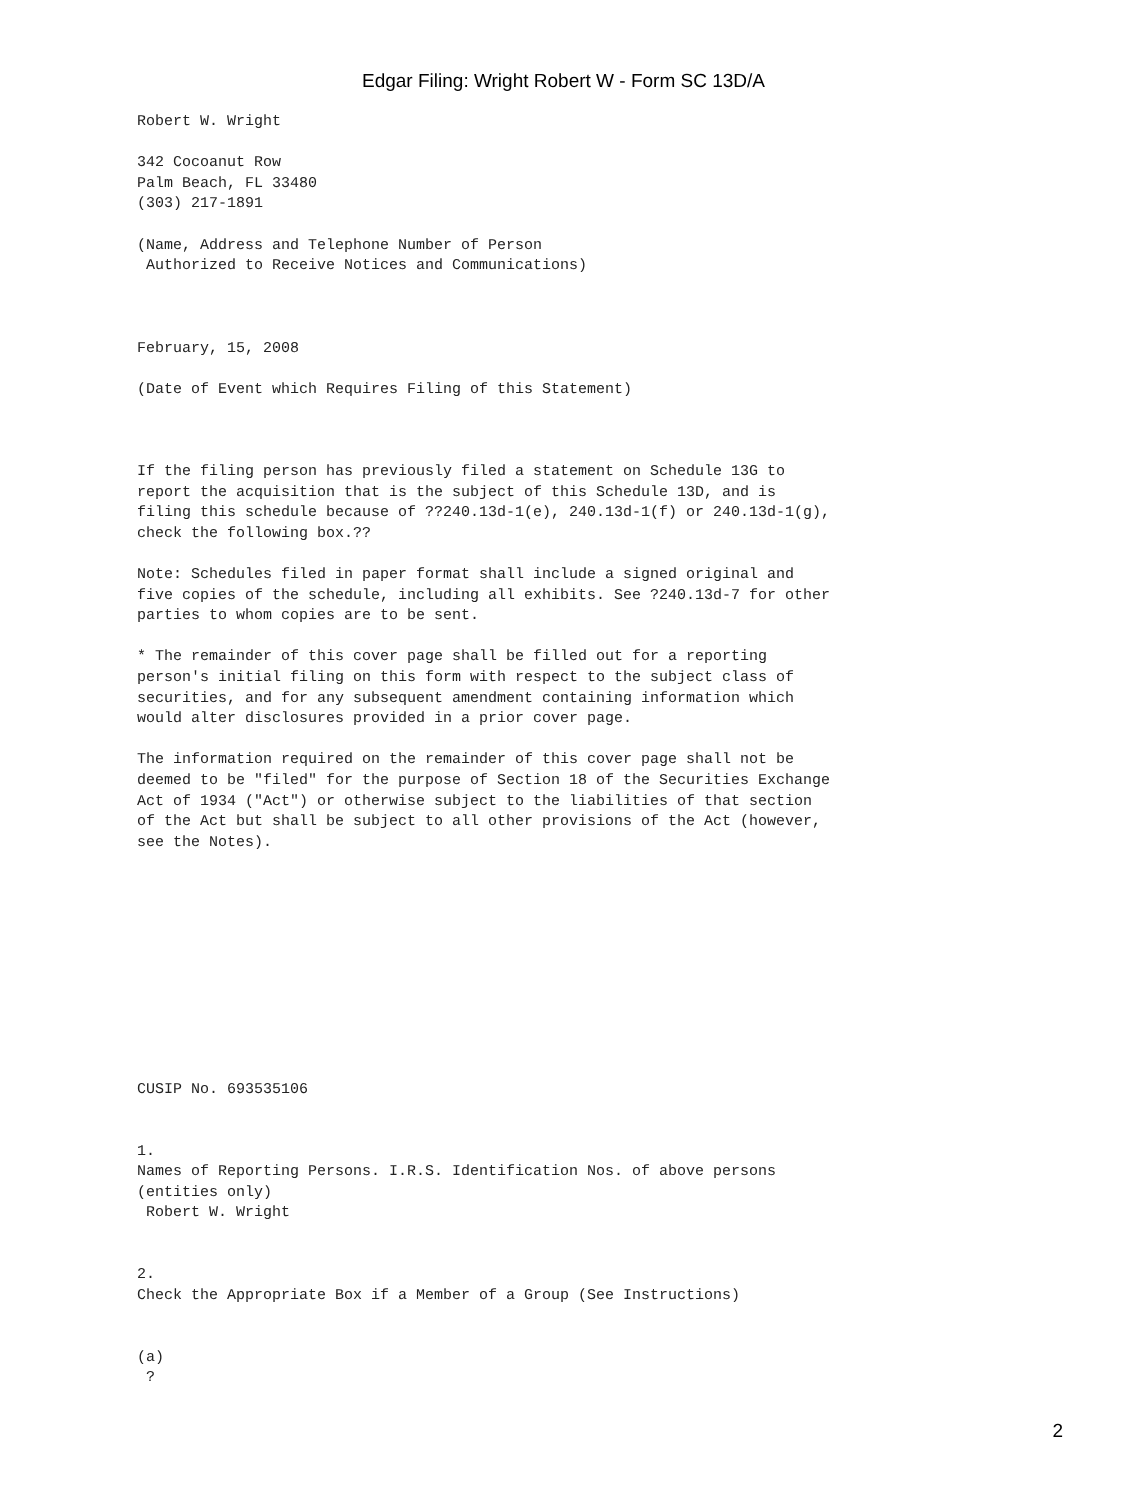Edgar Filing: Wright Robert W - Form SC 13D/A
Robert W. Wright

342 Cocoanut Row
Palm Beach, FL 33480
(303) 217-1891

(Name, Address and Telephone Number of Person
 Authorized to Receive Notices and Communications)



February, 15, 2008

(Date of Event which Requires Filing of this Statement)



If the filing person has previously filed a statement on Schedule 13G to
report the acquisition that is the subject of this Schedule 13D, and is
filing this schedule because of ??240.13d-1(e), 240.13d-1(f) or 240.13d-1(g),
check the following box.??

Note: Schedules filed in paper format shall include a signed original and
five copies of the schedule, including all exhibits. See ?240.13d-7 for other
parties to whom copies are to be sent.

* The remainder of this cover page shall be filled out for a reporting
person's initial filing on this form with respect to the subject class of
securities, and for any subsequent amendment containing information which
would alter disclosures provided in a prior cover page.

The information required on the remainder of this cover page shall not be
deemed to be "filed" for the purpose of Section 18 of the Securities Exchange
Act of 1934 ("Act") or otherwise subject to the liabilities of that section
of the Act but shall be subject to all other provisions of the Act (however,
see the Notes).











CUSIP No. 693535106


1.
Names of Reporting Persons. I.R.S. Identification Nos. of above persons
(entities only)
 Robert W. Wright


2.
Check the Appropriate Box if a Member of a Group (See Instructions)


(a)
 ?
2